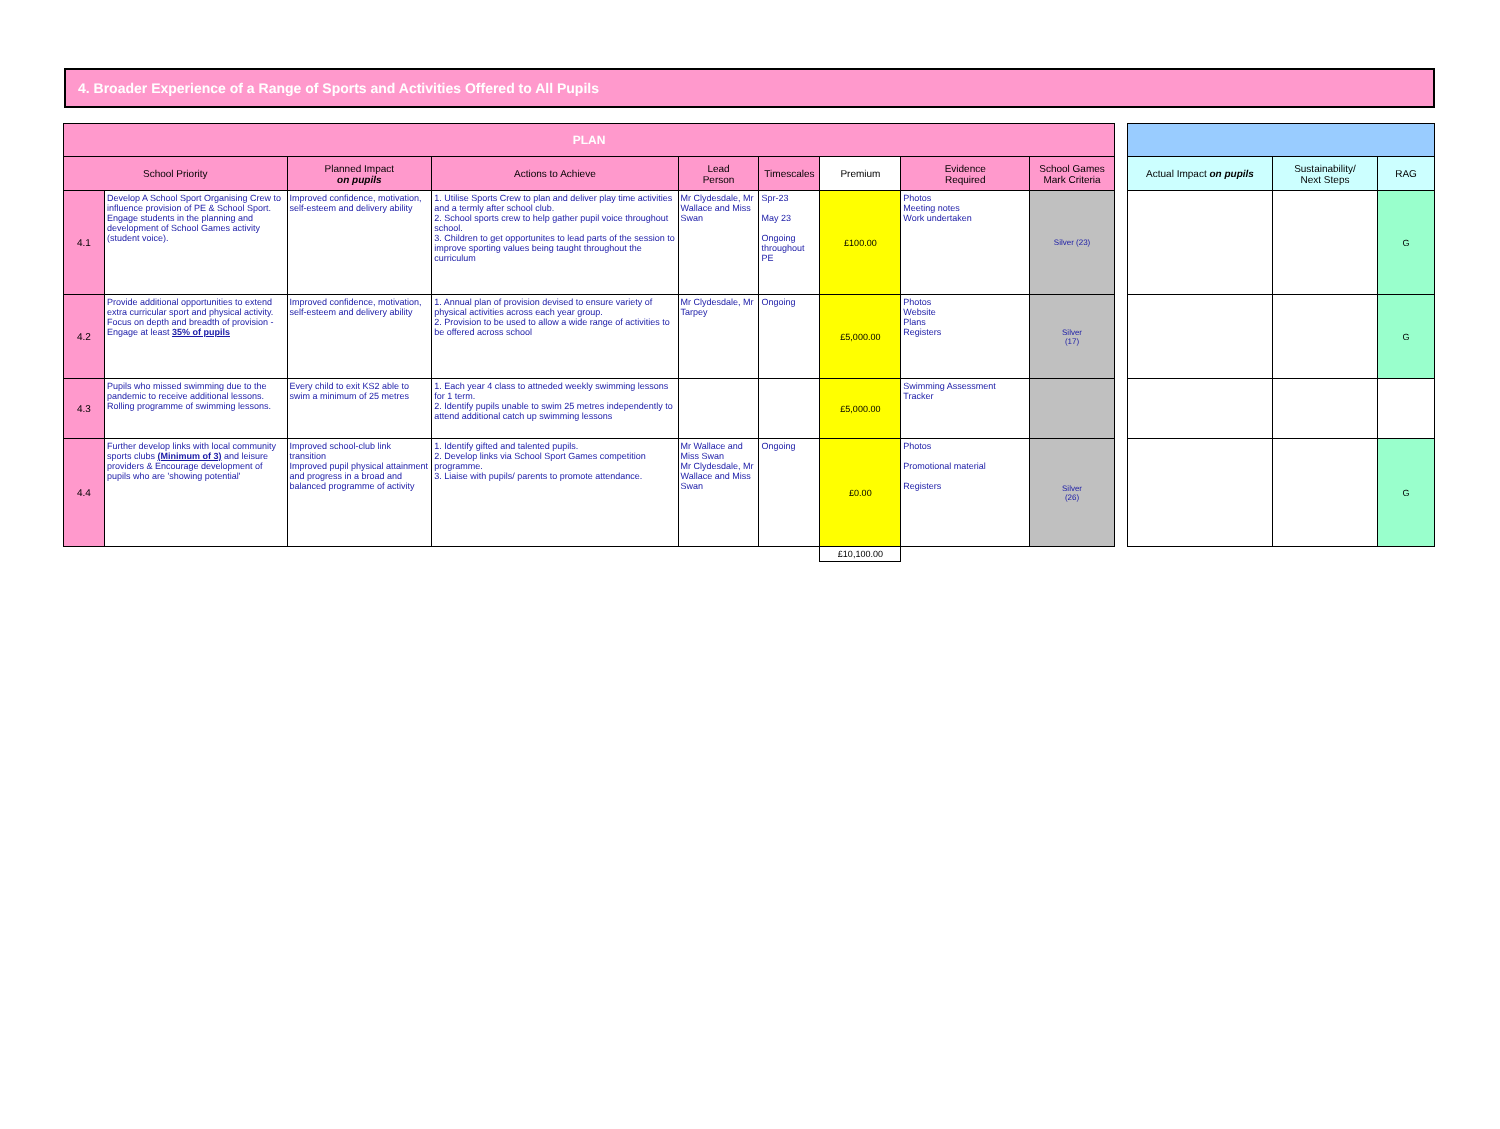4. Broader Experience of a Range of Sports and Activities Offered to All Pupils
| PLAN | | | | | | | | |
| --- | --- | --- | --- | --- | --- | --- | --- | --- |
| School Priority | | Planned Impact on pupils | Actions to Achieve | Lead Person | Timescales | Premium | Evidence Required | School Games Mark Criteria |
| 4.1 | Develop A School Sport Organising Crew to influence provision of PE & School Sport. Engage students in the planning and development of School Games activity (student voice). | Improved confidence, motivation, self-esteem and delivery ability | 1. Utilise Sports Crew to plan and deliver play time activities and a termly after school club. 2. School sports crew to help gather pupil voice throughout school. 3. Children to get opportunites to lead parts of the session to improve sporting values being taught throughout the curriculum | Mr Clydesdale, Mr Wallace and Miss Swan | Spr-23 May 23 Ongoing throughout PE | £100.00 | Photos Meeting notes Work undertaken | Silver (23) |
| 4.2 | Provide additional opportunities to extend extra curricular sport and physical activity. Focus on depth and breadth of provision - Engage at least 35% of pupils | Improved confidence, motivation, self-esteem and delivery ability | 1. Annual plan of provision devised to ensure variety of physical activities across each year group. 2. Provision to be used to allow a wide range of activities to be offered across school | Mr Clydesdale, Mr Tarpey | Ongoing | £5,000.00 | Photos Website Plans Registers | Silver (17) |
| 4.3 | Pupils who missed swimming due to the pandemic to receive additional lessons. Rolling programme of swimming lessons. | Every child to exit KS2 able to swim a minimum of 25 metres | 1. Each year 4 class to attneded weekly swimming lessons for 1 term. 2. Identify pupils unable to swim 25 metres independently to attend additional catch up swimming lessons | | | £5,000.00 | Swimming Assessment Tracker | |
| 4.4 | Further develop links with local community sports clubs (Minimum of 3) and leisure providers & Encourage development of pupils who are 'showing potential' | Improved school-club link transition Improved pupil physical attainment and progress in a broad and balanced programme of activity | 1. Identify gifted and talented pupils. 2. Develop links via School Sport Games competition programme. 3. Liaise with pupils/ parents to promote attendance. | Mr Wallace and Miss Swan Mr Clydesdale, Mr Wallace and Miss Swan | Ongoing | £0.00 | Photos Promotional material Registers | Silver (26) |
| | | | | | | £10,100.00 | | |
| Actual Impact on pupils | Sustainability/ Next Steps | RAG |
| --- | --- | --- |
| | | G |
| | | G |
| | | G |